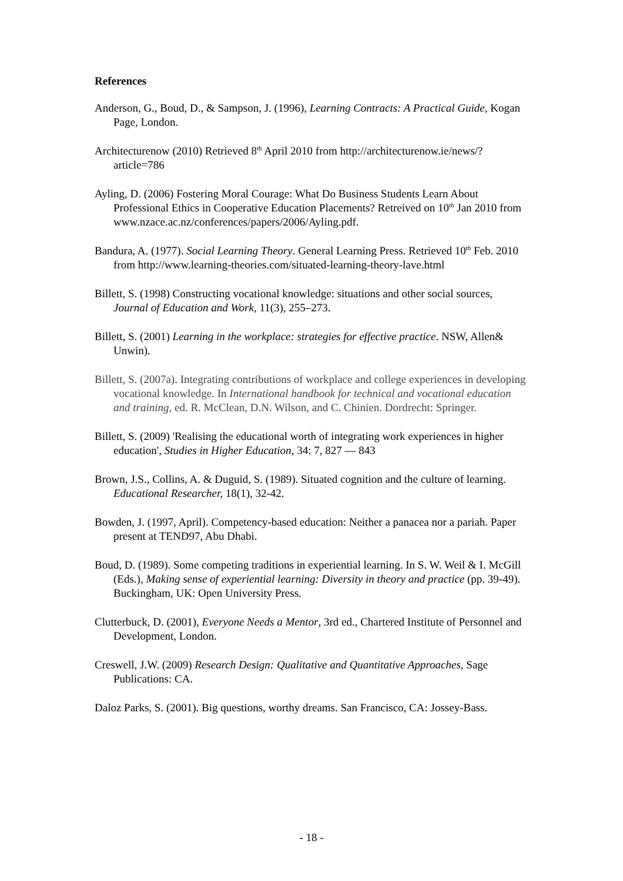References
Anderson, G., Boud, D., & Sampson, J. (1996), Learning Contracts: A Practical Guide, Kogan Page, London.
Architecturenow (2010) Retrieved 8<sup>th</sup> April 2010 from http://architecturenow.ie/news/?article=786
Ayling, D. (2006) Fostering Moral Courage: What Do Business Students Learn About Professional Ethics in Cooperative Education Placements? Retreived on 10<sup>th</sup> Jan 2010 from www.nzace.ac.nz/conferences/papers/2006/Ayling.pdf.
Bandura, A. (1977). Social Learning Theory. General Learning Press. Retrieved 10<sup>th</sup> Feb. 2010 from http://www.learning-theories.com/situated-learning-theory-lave.html
Billett, S. (1998) Constructing vocational knowledge: situations and other social sources, Journal of Education and Work, 11(3), 255–273.
Billett, S. (2001) Learning in the workplace: strategies for effective practice. NSW, Allen& Unwin).
Billett, S. (2007a). Integrating contributions of workplace and college experiences in developing vocational knowledge. In International handbook for technical and vocational education and training, ed. R. McClean, D.N. Wilson, and C. Chinien. Dordrecht: Springer.
Billett, S. (2009) 'Realising the educational worth of integrating work experiences in higher education', Studies in Higher Education, 34: 7, 827 — 843
Brown, J.S., Collins, A. & Duguid, S. (1989). Situated cognition and the culture of learning. Educational Researcher, 18(1), 32-42.
Bowden, J. (1997, April). Competency-based education: Neither a panacea nor a pariah. Paper present at TEND97, Abu Dhabi.
Boud, D. (1989). Some competing traditions in experiential learning. In S. W. Weil & I. McGill (Eds.), Making sense of experiential learning: Diversity in theory and practice (pp. 39-49). Buckingham, UK: Open University Press.
Clutterbuck, D. (2001), Everyone Needs a Mentor, 3rd ed., Chartered Institute of Personnel and Development, London.
Creswell, J.W. (2009) Research Design: Qualitative and Quantitative Approaches, Sage Publications: CA.
Daloz Parks, S. (2001). Big questions, worthy dreams. San Francisco, CA: Jossey-Bass.
- 18 -